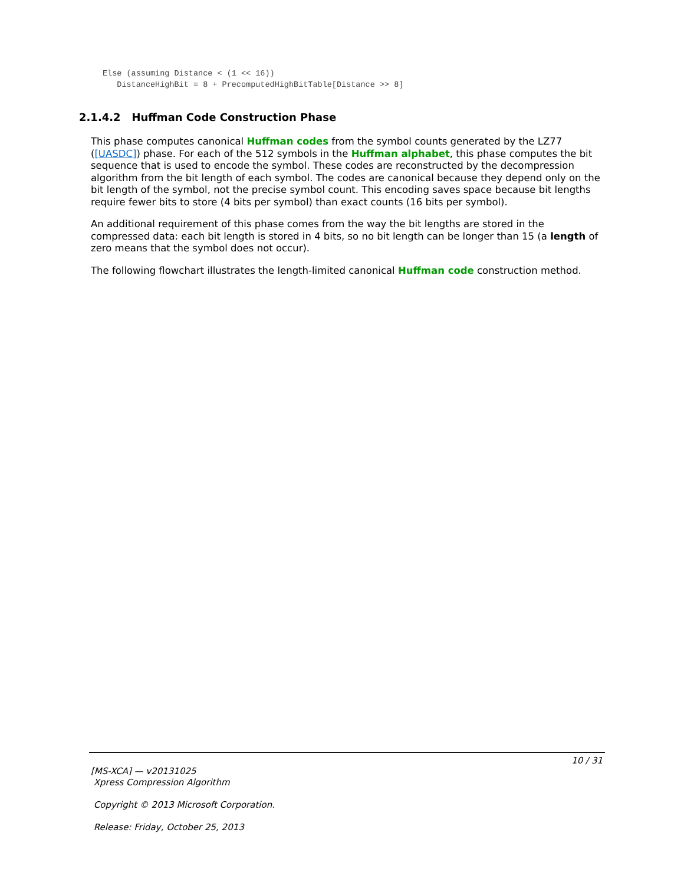Else (assuming Distance < (1 << 16))
   DistanceHighBit = 8 + PrecomputedHighBitTable[Distance >> 8]
2.1.4.2 Huffman Code Construction Phase
This phase computes canonical Huffman codes from the symbol counts generated by the LZ77 ([UASDC]) phase. For each of the 512 symbols in the Huffman alphabet, this phase computes the bit sequence that is used to encode the symbol. These codes are reconstructed by the decompression algorithm from the bit length of each symbol. The codes are canonical because they depend only on the bit length of the symbol, not the precise symbol count. This encoding saves space because bit lengths require fewer bits to store (4 bits per symbol) than exact counts (16 bits per symbol).
An additional requirement of this phase comes from the way the bit lengths are stored in the compressed data: each bit length is stored in 4 bits, so no bit length can be longer than 15 (a length of zero means that the symbol does not occur).
The following flowchart illustrates the length-limited canonical Huffman code construction method.
10 / 31
[MS-XCA] — v20131025
Xpress Compression Algorithm
Copyright © 2013 Microsoft Corporation.
Release: Friday, October 25, 2013